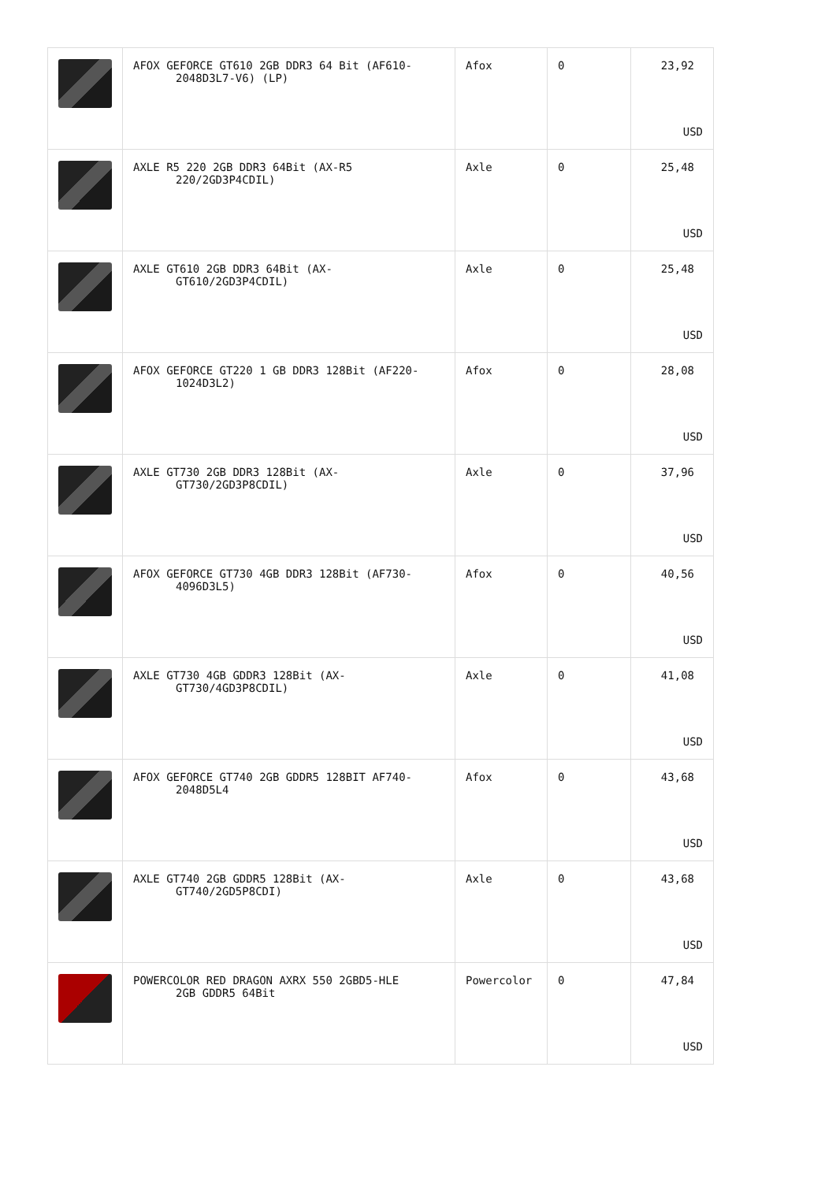| | AFOX GEFORCE GT610 2GB DDR3 64 Bit (AF610- 2048D3L7-V6) (LP) | Afox | 0 | 23,92 USD |
| | AXLE R5 220 2GB DDR3 64Bit (AX-R5 220/2GD3P4CDIL) | Axle | 0 | 25,48 USD |
| | AXLE GT610 2GB DDR3 64Bit (AX- GT610/2GD3P4CDIL) | Axle | 0 | 25,48 USD |
| | AFOX GEFORCE GT220 1 GB DDR3 128Bit (AF220- 1024D3L2) | Afox | 0 | 28,08 USD |
| | AXLE GT730 2GB DDR3 128Bit (AX- GT730/2GD3P8CDIL) | Axle | 0 | 37,96 USD |
| | AFOX GEFORCE GT730 4GB DDR3 128Bit (AF730- 4096D3L5) | Afox | 0 | 40,56 USD |
| | AXLE GT730 4GB GDDR3 128Bit (AX- GT730/4GD3P8CDIL) | Axle | 0 | 41,08 USD |
| | AFOX GEFORCE GT740 2GB GDDR5 128BIT AF740- 2048D5L4 | Afox | 0 | 43,68 USD |
| | AXLE GT740 2GB GDDR5 128Bit (AX- GT740/2GD5P8CDI) | Axle | 0 | 43,68 USD |
| | POWERCOLOR RED DRAGON AXRX 550 2GBD5-HLE 2GB GDDR5 64Bit | Powercolor | 0 | 47,84 USD |